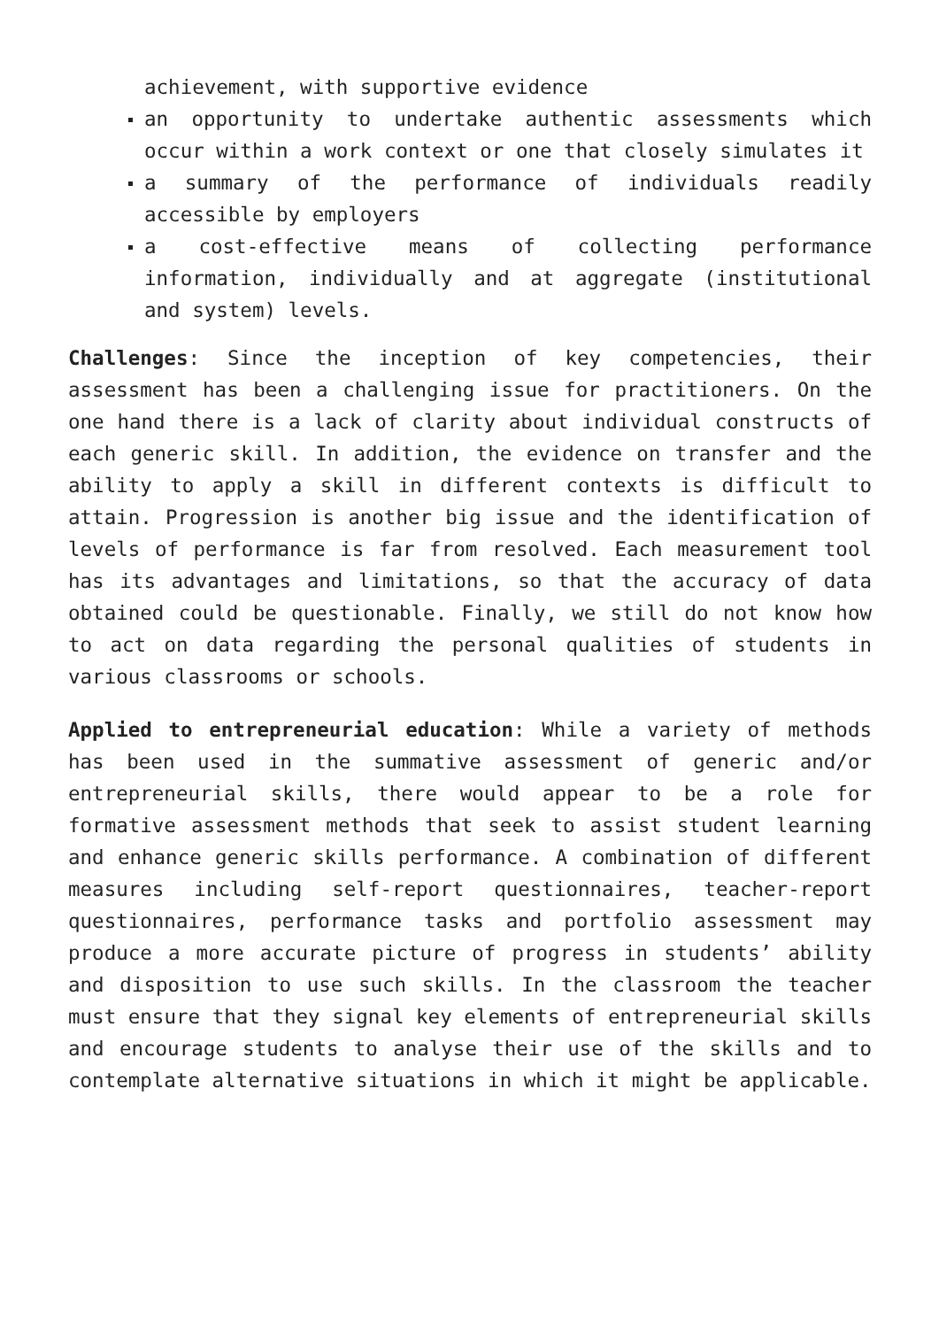achievement, with supportive evidence
an opportunity to undertake authentic assessments which occur within a work context or one that closely simulates it
a summary of the performance of individuals readily accessible by employers
a cost-effective means of collecting performance information, individually and at aggregate (institutional and system) levels.
Challenges: Since the inception of key competencies, their assessment has been a challenging issue for practitioners. On the one hand there is a lack of clarity about individual constructs of each generic skill. In addition, the evidence on transfer and the ability to apply a skill in different contexts is difficult to attain. Progression is another big issue and the identification of levels of performance is far from resolved. Each measurement tool has its advantages and limitations, so that the accuracy of data obtained could be questionable. Finally, we still do not know how to act on data regarding the personal qualities of students in various classrooms or schools.
Applied to entrepreneurial education: While a variety of methods has been used in the summative assessment of generic and/or entrepreneurial skills, there would appear to be a role for formative assessment methods that seek to assist student learning and enhance generic skills performance. A combination of different measures including self-report questionnaires, teacher-report questionnaires, performance tasks and portfolio assessment may produce a more accurate picture of progress in students’ ability and disposition to use such skills. In the classroom the teacher must ensure that they signal key elements of entrepreneurial skills and encourage students to analyse their use of the skills and to contemplate alternative situations in which it might be applicable.